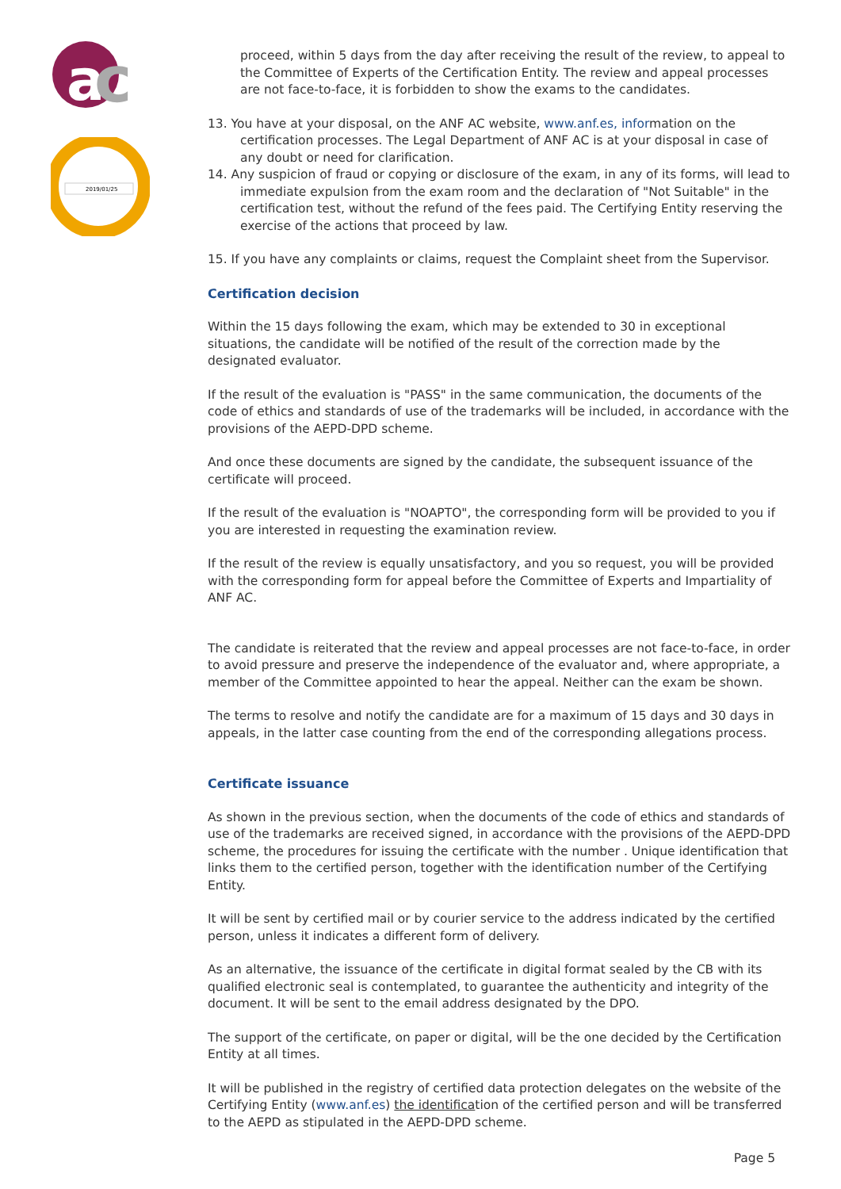a
c
2019/01/25
proceed, within 5 days from the day after receiving the result of the review, to appeal to the Committee of Experts of the Certification Entity. The review and appeal processes are not face-to-face, it is forbidden to show the exams to the candidates.
13. You have at your disposal, on the ANF AC website, www.anf.es, information on the certification processes. The Legal Department of ANF AC is at your disposal in case of any doubt or need for clarification.
14. Any suspicion of fraud or copying or disclosure of the exam, in any of its forms, will lead to immediate expulsion from the exam room and the declaration of "Not Suitable" in the certification test, without the refund of the fees paid. The Certifying Entity reserving the exercise of the actions that proceed by law.
15. If you have any complaints or claims, request the Complaint sheet from the Supervisor.
Certification decision
Within the 15 days following the exam, which may be extended to 30 in exceptional situations, the candidate will be notified of the result of the correction made by the designated evaluator.
If the result of the evaluation is "PASS" in the same communication, the documents of the code of ethics and standards of use of the trademarks will be included, in accordance with the provisions of the AEPD-DPD scheme.
And once these documents are signed by the candidate, the subsequent issuance of the certificate will proceed.
If the result of the evaluation is "NOAPTO", the corresponding form will be provided to you if you are interested in requesting the examination review.
If the result of the review is equally unsatisfactory, and you so request, you will be provided with the corresponding form for appeal before the Committee of Experts and Impartiality of ANF AC.
The candidate is reiterated that the review and appeal processes are not face-to-face, in order to avoid pressure and preserve the independence of the evaluator and, where appropriate, a member of the Committee appointed to hear the appeal. Neither can the exam be shown.
The terms to resolve and notify the candidate are for a maximum of 15 days and 30 days in appeals, in the latter case counting from the end of the corresponding allegations process.
Certificate issuance
As shown in the previous section, when the documents of the code of ethics and standards of use of the trademarks are received signed, in accordance with the provisions of the AEPD-DPD scheme, the procedures for issuing the certificate with the number . Unique identification that links them to the certified person, together with the identification number of the Certifying Entity.
It will be sent by certified mail or by courier service to the address indicated by the certified person, unless it indicates a different form of delivery.
As an alternative, the issuance of the certificate in digital format sealed by the CB with its qualified electronic seal is contemplated, to guarantee the authenticity and integrity of the document. It will be sent to the email address designated by the DPO.
The support of the certificate, on paper or digital, will be the one decided by the Certification Entity at all times.
It will be published in the registry of certified data protection delegates on the website of the Certifying Entity (www.anf.es) the identification of the certified person and will be transferred to the AEPD as stipulated in the AEPD-DPD scheme.
Page 5